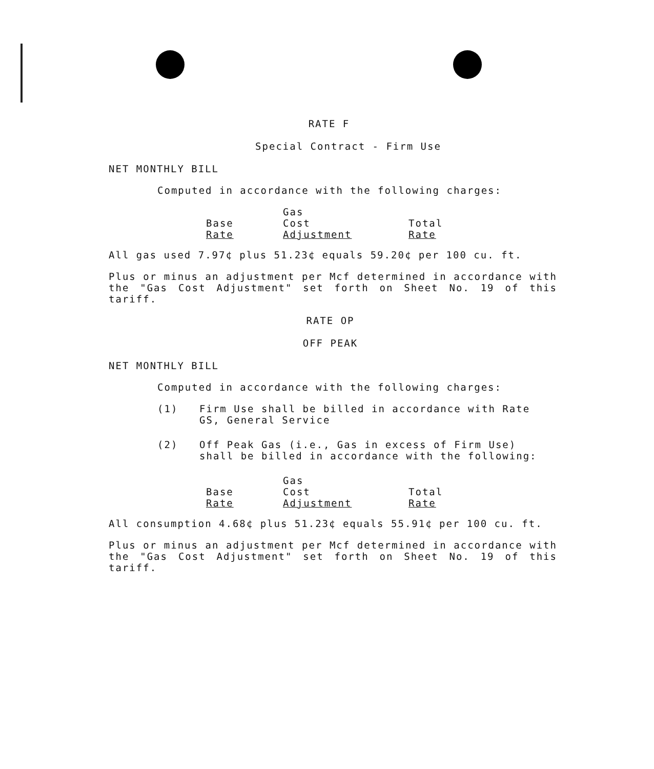RATE F
Special Contract - Firm Use
NET MONTHLY BILL
Computed in accordance with the following charges:
| Base Rate | Gas Cost Adjustment | Total Rate |
All gas used 7.97¢ plus 51.23¢ equals 59.20¢ per 100 cu. ft.
Plus or minus an adjustment per Mcf determined in accordance with the "Gas Cost Adjustment" set forth on Sheet No. 19 of this tariff.
RATE OP
OFF PEAK
NET MONTHLY BILL
Computed in accordance with the following charges:
(1) Firm Use shall be billed in accordance with Rate GS, General Service
(2) Off Peak Gas (i.e., Gas in excess of Firm Use) shall be billed in accordance with the following:
| Base Rate | Gas Cost Adjustment | Total Rate |
All consumption 4.68¢ plus 51.23¢ equals 55.91¢ per 100 cu. ft.
Plus or minus an adjustment per Mcf determined in accordance with the "Gas Cost Adjustment" set forth on Sheet No. 19 of this tariff.